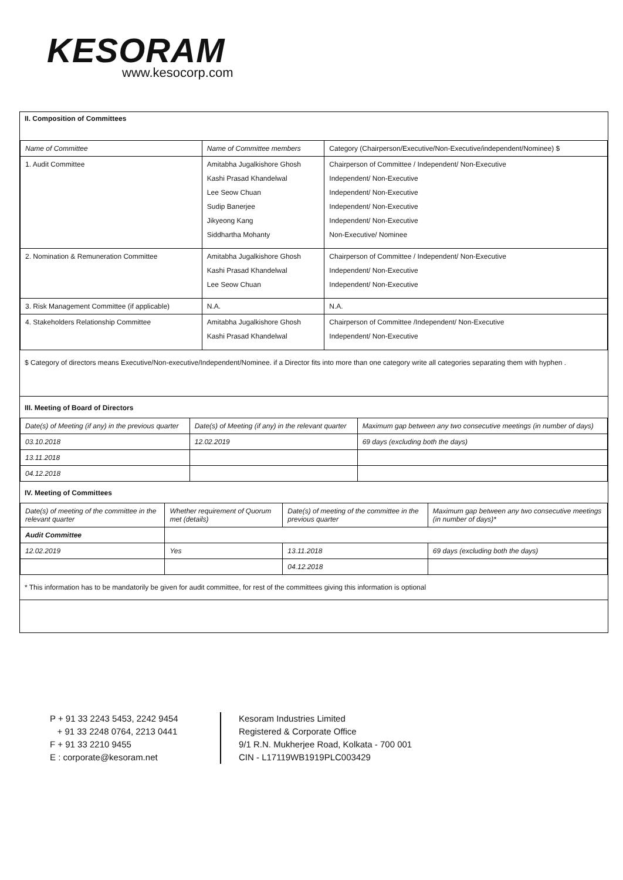KESORAM
www.kesocorp.com
II. Composition of Committees
| Name of Committee | Name of Committee members | Category (Chairperson/Executive/Non-Executive/independent/Nominee) $ |
| --- | --- | --- |
| 1. Audit Committee | Amitabha Jugalkishore Ghosh Kashi Prasad Khandelwal Lee Seow Chuan Sudip Banerjee Jikyeong Kang Siddhartha Mohanty | Chairperson of Committee / Independent/ Non-Executive Independent/ Non-Executive Independent/ Non-Executive Independent/ Non-Executive Independent/ Non-Executive Non-Executive/ Nominee |
| 2. Nomination & Remuneration Committee | Amitabha Jugalkishore Ghosh Kashi Prasad Khandelwal Lee Seow Chuan | Chairperson of Committee / Independent/ Non-Executive Independent/ Non-Executive Independent/ Non-Executive |
| 3. Risk Management Committee (if applicable) | N.A. | N.A. |
| 4. Stakeholders Relationship Committee | Amitabha Jugalkishore Ghosh Kashi Prasad Khandelwal | Chairperson of Committee /Independent/ Non-Executive Independent/ Non-Executive |
$ Category of directors means Executive/Non-executive/Independent/Nominee. if a Director fits into more than one category write all categories separating them with hyphen .
III. Meeting of Board of Directors
| Date(s) of Meeting (if any) in the previous quarter | Date(s) of Meeting (if any) in the relevant quarter | Maximum gap between any two consecutive meetings (in number of days) |
| --- | --- | --- |
| 03.10.2018 | 12.02.2019 | 69 days (excluding both the days) |
| 13.11.2018 | | |
| 04.12.2018 | | |
IV. Meeting of Committees
| Date(s) of meeting of the committee in the relevant quarter | Whether requirement of Quorum met (details) | Date(s) of meeting of the committee in the previous quarter | Maximum gap between any two consecutive meetings (in number of days)* |
| --- | --- | --- | --- |
| Audit Committee | | | |
| 12.02.2019 | Yes | 13.11.2018 | 69 days (excluding both the days) |
| | | 04.12.2018 | |
* This information has to be mandatorily be given for audit committee, for rest of the committees giving this information is optional
P + 91 33 2243 5453, 2242 9454
+ 91 33 2248 0764, 2213 0441
F + 91 33 2210 9455
E : corporate@kesoram.net
Kesoram Industries Limited
Registered & Corporate Office
9/1 R.N. Mukherjee Road, Kolkata - 700 001
CIN - L17119WB1919PLC003429